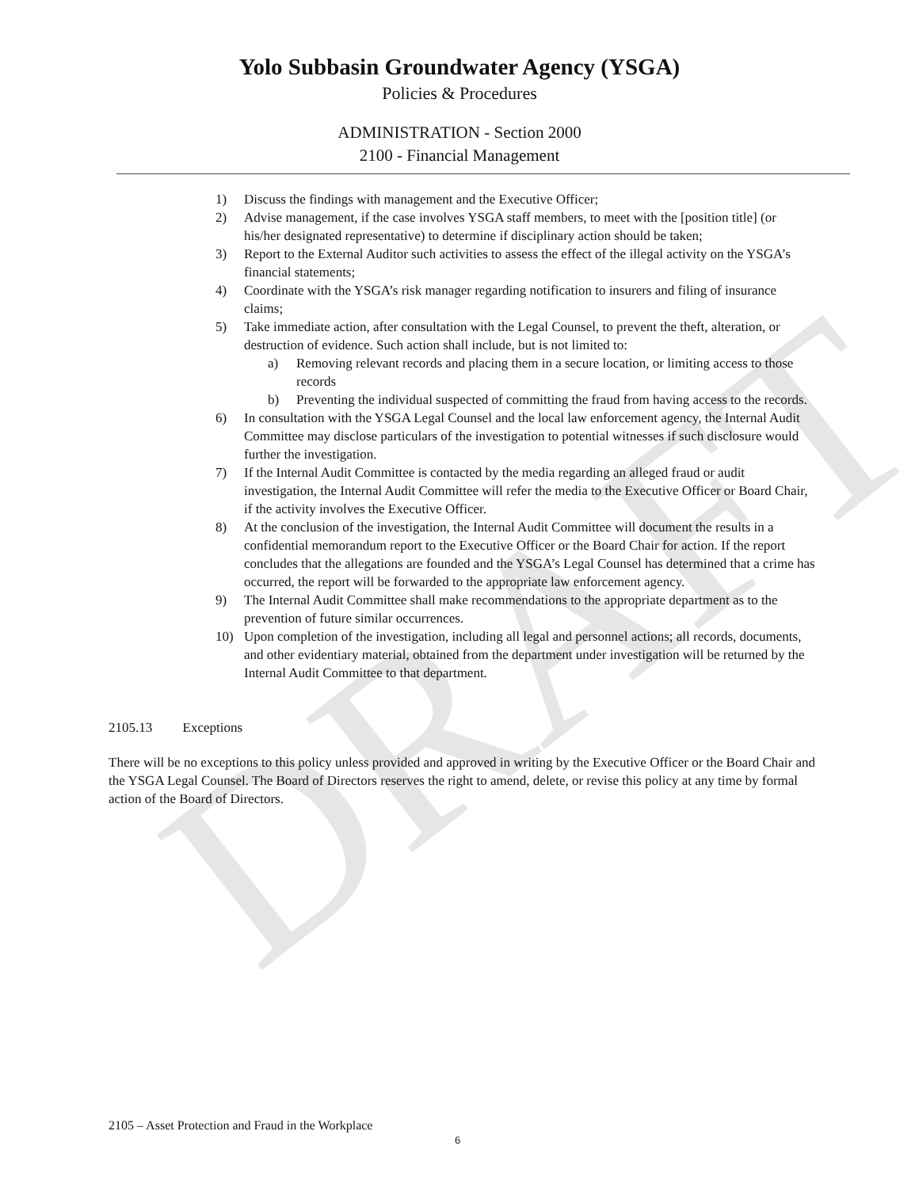DRAFT
Yolo Subbasin Groundwater Agency (YSGA)
Policies & Procedures
ADMINISTRATION - Section 2000
2100 - Financial Management
1) Discuss the findings with management and the Executive Officer;
2) Advise management, if the case involves YSGA staff members, to meet with the [position title] (or his/her designated representative) to determine if disciplinary action should be taken;
3) Report to the External Auditor such activities to assess the effect of the illegal activity on the YSGA’s financial statements;
4) Coordinate with the YSGA’s risk manager regarding notification to insurers and filing of insurance claims;
5) Take immediate action, after consultation with the Legal Counsel, to prevent the theft, alteration, or destruction of evidence. Such action shall include, but is not limited to:
a) Removing relevant records and placing them in a secure location, or limiting access to those records
b) Preventing the individual suspected of committing the fraud from having access to the records.
6) In consultation with the YSGA Legal Counsel and the local law enforcement agency, the Internal Audit Committee may disclose particulars of the investigation to potential witnesses if such disclosure would further the investigation.
7) If the Internal Audit Committee is contacted by the media regarding an alleged fraud or audit investigation, the Internal Audit Committee will refer the media to the Executive Officer or Board Chair, if the activity involves the Executive Officer.
8) At the conclusion of the investigation, the Internal Audit Committee will document the results in a confidential memorandum report to the Executive Officer or the Board Chair for action. If the report concludes that the allegations are founded and the YSGA’s Legal Counsel has determined that a crime has occurred, the report will be forwarded to the appropriate law enforcement agency.
9) The Internal Audit Committee shall make recommendations to the appropriate department as to the prevention of future similar occurrences.
10) Upon completion of the investigation, including all legal and personnel actions; all records, documents, and other evidentiary material, obtained from the department under investigation will be returned by the Internal Audit Committee to that department.
2105.13 Exceptions
There will be no exceptions to this policy unless provided and approved in writing by the Executive Officer or the Board Chair and the YSGA Legal Counsel. The Board of Directors reserves the right to amend, delete, or revise this policy at any time by formal action of the Board of Directors.
2105 – Asset Protection and Fraud in the Workplace
6